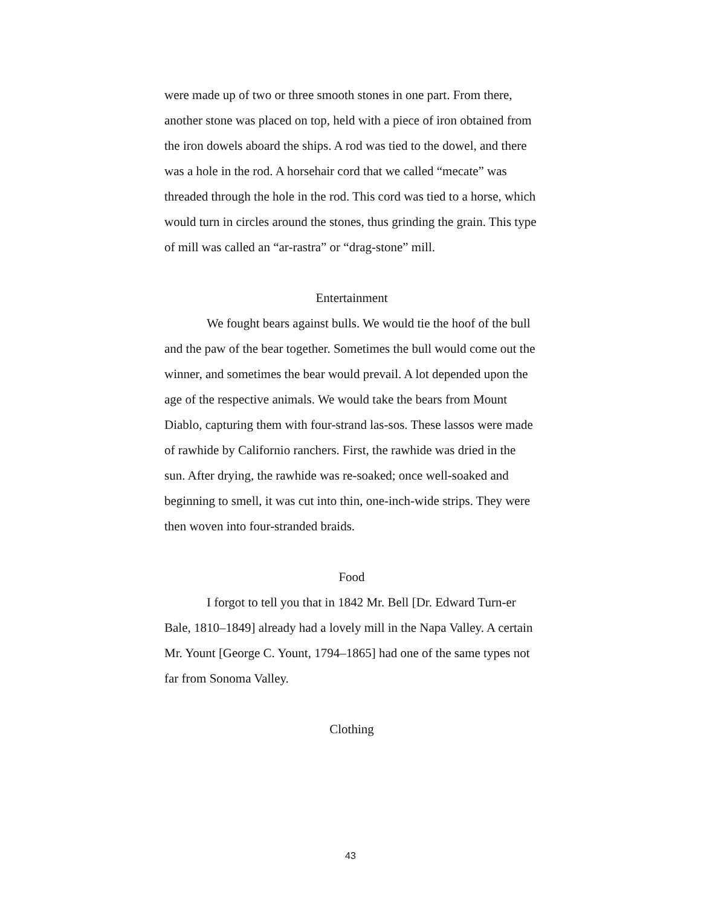were made up of two or three smooth stones in one part. From there, another stone was placed on top, held with a piece of iron obtained from the iron dowels aboard the ships. A rod was tied to the dowel, and there was a hole in the rod. A horsehair cord that we called “mecate” was threaded through the hole in the rod. This cord was tied to a horse, which would turn in circles around the stones, thus grinding the grain. This type of mill was called an “ar-rastra” or “drag-stone” mill.
Entertainment
We fought bears against bulls. We would tie the hoof of the bull and the paw of the bear together. Sometimes the bull would come out the winner, and sometimes the bear would prevail. A lot depended upon the age of the respective animals. We would take the bears from Mount Diablo, capturing them with four-strand las-sos. These lassos were made of rawhide by Californio ranchers. First, the rawhide was dried in the sun. After drying, the rawhide was re-soaked; once well-soaked and beginning to smell, it was cut into thin, one-inch-wide strips. They were then woven into four-stranded braids.
Food
I forgot to tell you that in 1842 Mr. Bell [Dr. Edward Turn-er Bale, 1810–1849] already had a lovely mill in the Napa Valley. A certain Mr. Yount [George C. Yount, 1794–1865] had one of the same types not far from Sonoma Valley.
Clothing
43